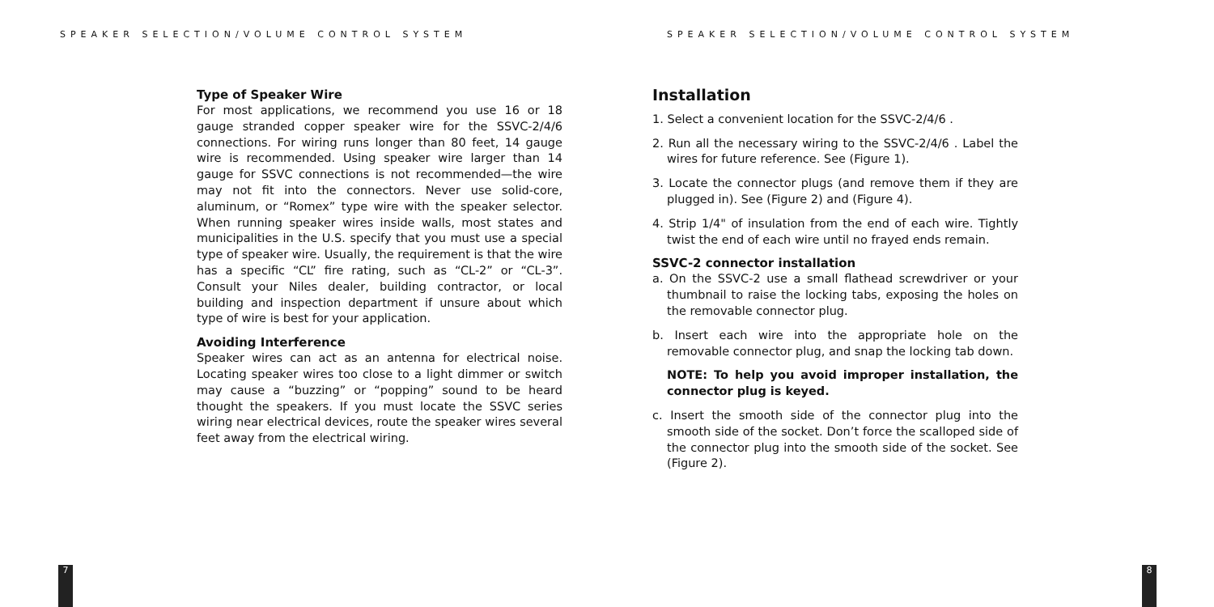SPEAKER SELECTION/VOLUME CONTROL SYSTEM
Type of Speaker Wire
For most applications, we recommend you use 16 or 18 gauge stranded copper speaker wire for the SSVC-2/4/6 connections. For wiring runs longer than 80 feet, 14 gauge wire is recommended. Using speaker wire larger than 14 gauge for SSVC connections is not recommended—the wire may not fit into the connectors. Never use solid-core, aluminum, or “Romex” type wire with the speaker selector. When running speaker wires inside walls, most states and municipalities in the U.S. specify that you must use a special type of speaker wire. Usually, the requirement is that the wire has a specific “CL” fire rating, such as “CL-2” or “CL-3”. Consult your Niles dealer, building contractor, or local building and inspection department if unsure about which type of wire is best for your application.
Avoiding Interference
Speaker wires can act as an antenna for electrical noise. Locating speaker wires too close to a light dimmer or switch may cause a “buzzing” or “popping” sound to be heard thought the speakers. If you must locate the SSVC series wiring near electrical devices, route the speaker wires several feet away from the electrical wiring.
7
SPEAKER SELECTION/VOLUME CONTROL SYSTEM
Installation
1. Select a convenient location for the SSVC-2/4/6 .
2. Run all the necessary wiring to the SSVC-2/4/6 . Label the wires for future reference. See (Figure 1).
3. Locate the connector plugs (and remove them if they are plugged in). See (Figure 2) and (Figure 4).
4. Strip 1/4" of insulation from the end of each wire. Tightly twist the end of each wire until no frayed ends remain.
SSVC-2 connector installation
a. On the SSVC-2 use a small flathead screwdriver or your thumbnail to raise the locking tabs, exposing the holes on the removable connector plug.
b. Insert each wire into the appropriate hole on the removable connector plug, and snap the locking tab down.
NOTE: To help you avoid improper installation, the connector plug is keyed.
c. Insert the smooth side of the connector plug into the smooth side of the socket. Don’t force the scalloped side of the connector plug into the smooth side of the socket. See (Figure 2).
8